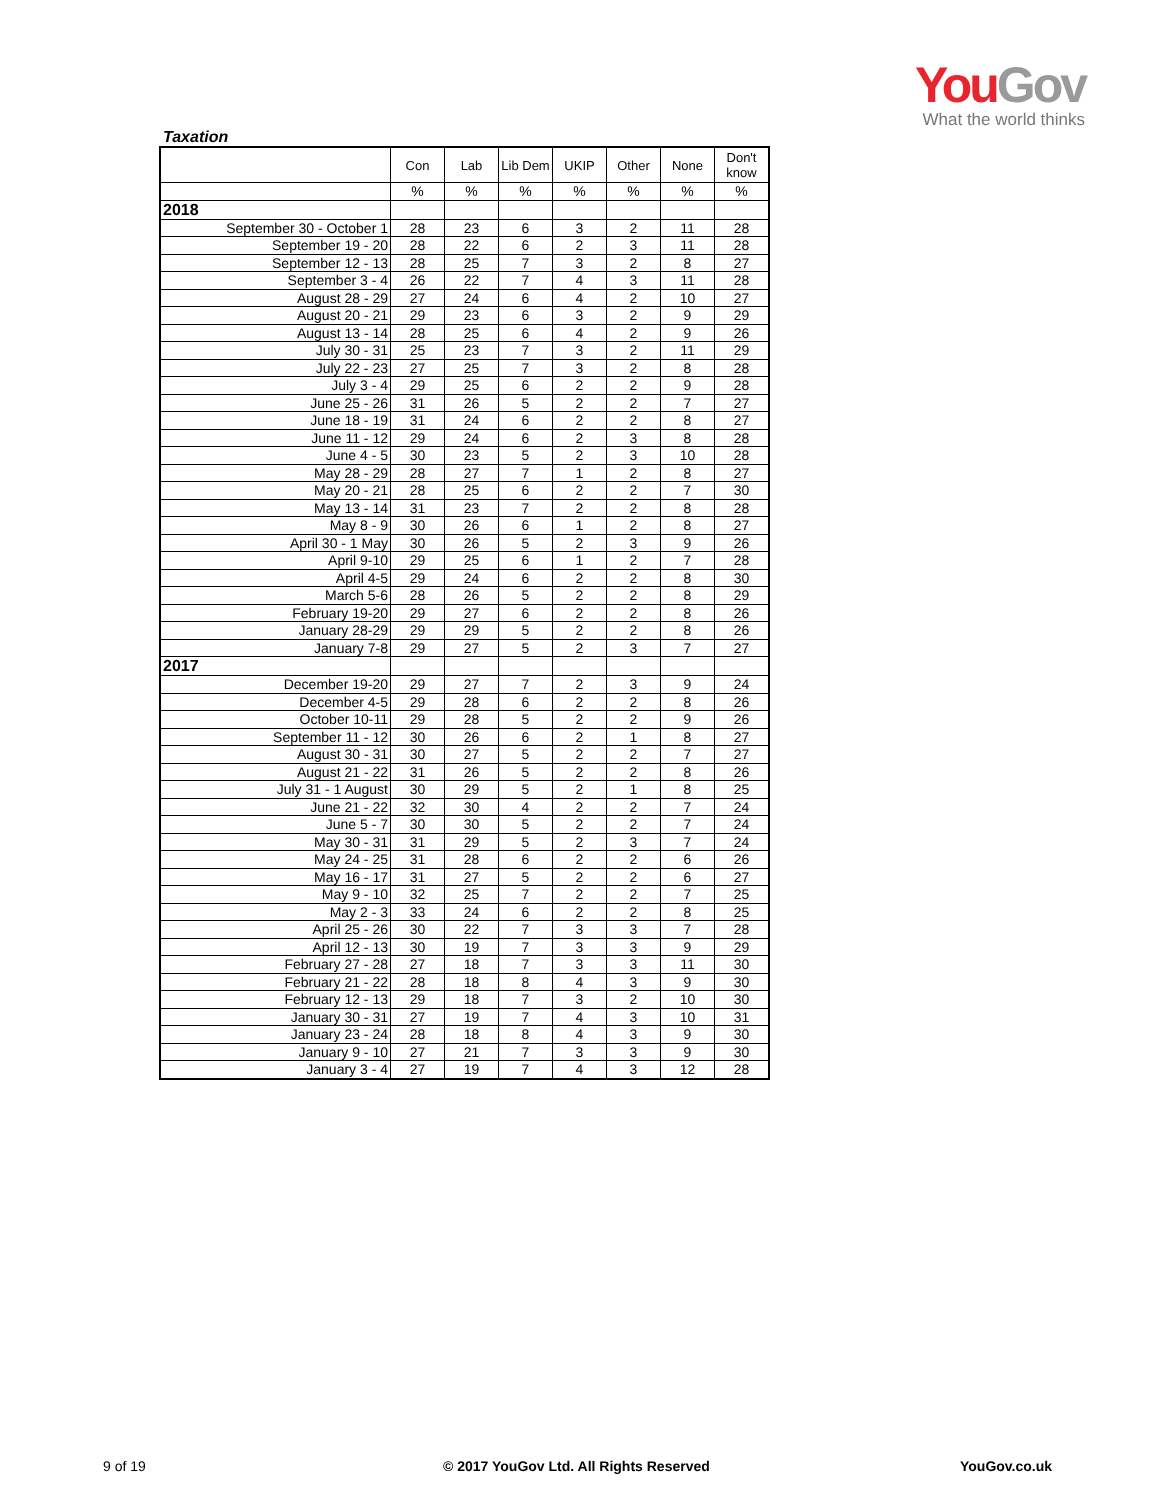You Gov
What the world thinks
Taxation
| | Con | Lab | Lib Dem | UKIP | Other | None | Don't know |
| --- | --- | --- | --- | --- | --- | --- | --- |
| | % | % | % | % | % | % | % |
| 2018 | | | | | | | |
| September 30 - October 1 | 28 | 23 | 6 | 3 | 2 | 11 | 28 |
| September 19 - 20 | 28 | 22 | 6 | 2 | 3 | 11 | 28 |
| September 12 - 13 | 28 | 25 | 7 | 3 | 2 | 8 | 27 |
| September 3 - 4 | 26 | 22 | 7 | 4 | 3 | 11 | 28 |
| August 28 - 29 | 27 | 24 | 6 | 4 | 2 | 10 | 27 |
| August 20 - 21 | 29 | 23 | 6 | 3 | 2 | 9 | 29 |
| August 13 - 14 | 28 | 25 | 6 | 4 | 2 | 9 | 26 |
| July 30 - 31 | 25 | 23 | 7 | 3 | 2 | 11 | 29 |
| July 22 - 23 | 27 | 25 | 7 | 3 | 2 | 8 | 28 |
| July 3 - 4 | 29 | 25 | 6 | 2 | 2 | 9 | 28 |
| June 25 - 26 | 31 | 26 | 5 | 2 | 2 | 7 | 27 |
| June 18 - 19 | 31 | 24 | 6 | 2 | 2 | 8 | 27 |
| June 11 - 12 | 29 | 24 | 6 | 2 | 3 | 8 | 28 |
| June 4 - 5 | 30 | 23 | 5 | 2 | 3 | 10 | 28 |
| May 28 - 29 | 28 | 27 | 7 | 1 | 2 | 8 | 27 |
| May 20 - 21 | 28 | 25 | 6 | 2 | 2 | 7 | 30 |
| May 13 - 14 | 31 | 23 | 7 | 2 | 2 | 8 | 28 |
| May 8 - 9 | 30 | 26 | 6 | 1 | 2 | 8 | 27 |
| April 30 - 1 May | 30 | 26 | 5 | 2 | 3 | 9 | 26 |
| April 9-10 | 29 | 25 | 6 | 1 | 2 | 7 | 28 |
| April 4-5 | 29 | 24 | 6 | 2 | 2 | 8 | 30 |
| March 5-6 | 28 | 26 | 5 | 2 | 2 | 8 | 29 |
| February 19-20 | 29 | 27 | 6 | 2 | 2 | 8 | 26 |
| January 28-29 | 29 | 29 | 5 | 2 | 2 | 8 | 26 |
| January 7-8 | 29 | 27 | 5 | 2 | 3 | 7 | 27 |
| 2017 | | | | | | | |
| December 19-20 | 29 | 27 | 7 | 2 | 3 | 9 | 24 |
| December 4-5 | 29 | 28 | 6 | 2 | 2 | 8 | 26 |
| October 10-11 | 29 | 28 | 5 | 2 | 2 | 9 | 26 |
| September 11 - 12 | 30 | 26 | 6 | 2 | 1 | 8 | 27 |
| August 30 - 31 | 30 | 27 | 5 | 2 | 2 | 7 | 27 |
| August 21 - 22 | 31 | 26 | 5 | 2 | 2 | 8 | 26 |
| July 31 - 1 August | 30 | 29 | 5 | 2 | 1 | 8 | 25 |
| June 21 - 22 | 32 | 30 | 4 | 2 | 2 | 7 | 24 |
| June 5 - 7 | 30 | 30 | 5 | 2 | 2 | 7 | 24 |
| May 30 - 31 | 31 | 29 | 5 | 2 | 3 | 7 | 24 |
| May 24 - 25 | 31 | 28 | 6 | 2 | 2 | 6 | 26 |
| May 16 - 17 | 31 | 27 | 5 | 2 | 2 | 6 | 27 |
| May 9 - 10 | 32 | 25 | 7 | 2 | 2 | 7 | 25 |
| May 2 - 3 | 33 | 24 | 6 | 2 | 2 | 8 | 25 |
| April 25 - 26 | 30 | 22 | 7 | 3 | 3 | 7 | 28 |
| April 12 - 13 | 30 | 19 | 7 | 3 | 3 | 9 | 29 |
| February 27 - 28 | 27 | 18 | 7 | 3 | 3 | 11 | 30 |
| February 21 - 22 | 28 | 18 | 8 | 4 | 3 | 9 | 30 |
| February 12 - 13 | 29 | 18 | 7 | 3 | 2 | 10 | 30 |
| January 30 - 31 | 27 | 19 | 7 | 4 | 3 | 10 | 31 |
| January 23 - 24 | 28 | 18 | 8 | 4 | 3 | 9 | 30 |
| January 9 - 10 | 27 | 21 | 7 | 3 | 3 | 9 | 30 |
| January 3 - 4 | 27 | 19 | 7 | 4 | 3 | 12 | 28 |
9 of 19
© 2017 YouGov Ltd. All Rights Reserved
YouGov.co.uk